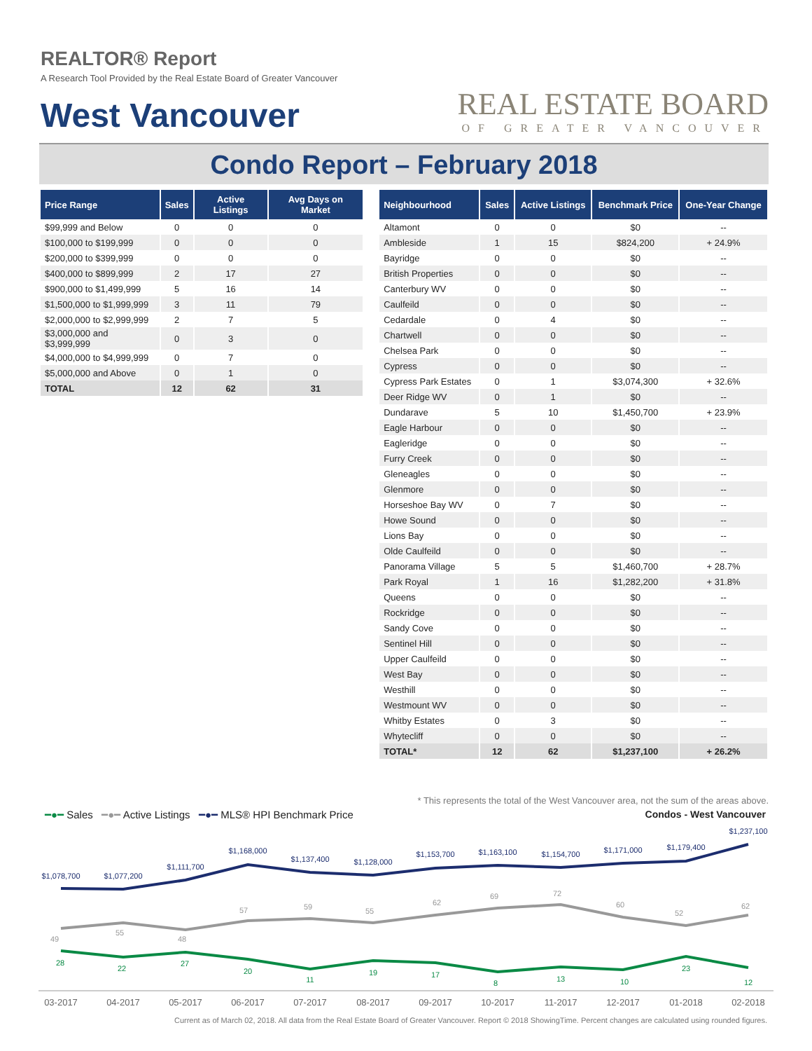REALTOR® Report
A Research Tool Provided by the Real Estate Board of Greater Vancouver
West Vancouver
REAL ESTATE BOARD
OF GREATER VANCOUVER
Condo Report – February 2018
| Price Range | Sales | Active Listings | Avg Days on Market |
| --- | --- | --- | --- |
| $99,999 and Below | 0 | 0 | 0 |
| $100,000 to $199,999 | 0 | 0 | 0 |
| $200,000 to $399,999 | 0 | 0 | 0 |
| $400,000 to $899,999 | 2 | 17 | 27 |
| $900,000 to $1,499,999 | 5 | 16 | 14 |
| $1,500,000 to $1,999,999 | 3 | 11 | 79 |
| $2,000,000 to $2,999,999 | 2 | 7 | 5 |
| $3,000,000 and $3,999,999 | 0 | 3 | 0 |
| $4,000,000 to $4,999,999 | 0 | 7 | 0 |
| $5,000,000 and Above | 0 | 1 | 0 |
| TOTAL | 12 | 62 | 31 |
| Neighbourhood | Sales | Active Listings | Benchmark Price | One-Year Change |
| --- | --- | --- | --- | --- |
| Altamont | 0 | 0 | $0 | -- |
| Ambleside | 1 | 15 | $824,200 | + 24.9% |
| Bayridge | 0 | 0 | $0 | -- |
| British Properties | 0 | 0 | $0 | -- |
| Canterbury WV | 0 | 0 | $0 | -- |
| Caulfeild | 0 | 0 | $0 | -- |
| Cedardale | 0 | 4 | $0 | -- |
| Chartwell | 0 | 0 | $0 | -- |
| Chelsea Park | 0 | 0 | $0 | -- |
| Cypress | 0 | 0 | $0 | -- |
| Cypress Park Estates | 0 | 1 | $3,074,300 | + 32.6% |
| Deer Ridge WV | 0 | 1 | $0 | -- |
| Dundarave | 5 | 10 | $1,450,700 | + 23.9% |
| Eagle Harbour | 0 | 0 | $0 | -- |
| Eagleridge | 0 | 0 | $0 | -- |
| Furry Creek | 0 | 0 | $0 | -- |
| Gleneagles | 0 | 0 | $0 | -- |
| Glenmore | 0 | 0 | $0 | -- |
| Horseshoe Bay WV | 0 | 7 | $0 | -- |
| Howe Sound | 0 | 0 | $0 | -- |
| Lions Bay | 0 | 0 | $0 | -- |
| Olde Caulfeild | 0 | 0 | $0 | -- |
| Panorama Village | 5 | 5 | $1,460,700 | + 28.7% |
| Park Royal | 1 | 16 | $1,282,200 | + 31.8% |
| Queens | 0 | 0 | $0 | -- |
| Rockridge | 0 | 0 | $0 | -- |
| Sandy Cove | 0 | 0 | $0 | -- |
| Sentinel Hill | 0 | 0 | $0 | -- |
| Upper Caulfeild | 0 | 0 | $0 | -- |
| West Bay | 0 | 0 | $0 | -- |
| Westhill | 0 | 0 | $0 | -- |
| Westmount WV | 0 | 0 | $0 | -- |
| Whitby Estates | 0 | 3 | $0 | -- |
| Whytecliff | 0 | 0 | $0 | -- |
| TOTAL* | 12 | 62 | $1,237,100 | + 26.2% |
* This represents the total of the West Vancouver area, not the sum of the areas above.
━●━ Sales ━●━ Active Listings ━●━ MLS® HPI Benchmark Price
Condos - West Vancouver
$1,078,700
$1,077,200
$1,111,700
$1,168,000
$1,137,400
$1,128,000
$1,153,700
$1,163,100
$1,154,700
$1,171,000
$1,179,400
$1,237,100
49
55
48
57
59
55
62
69
72
60
52
62
28
22
27
20
11
19
17
8
13
10
23
12
03-2017
04-2017
05-2017
06-2017
07-2017
08-2017
09-2017
10-2017
11-2017
12-2017
01-2018
02-2018
Current as of March 02, 2018. All data from the Real Estate Board of Greater Vancouver. Report © 2018 ShowingTime. Percent changes are calculated using rounded figures.